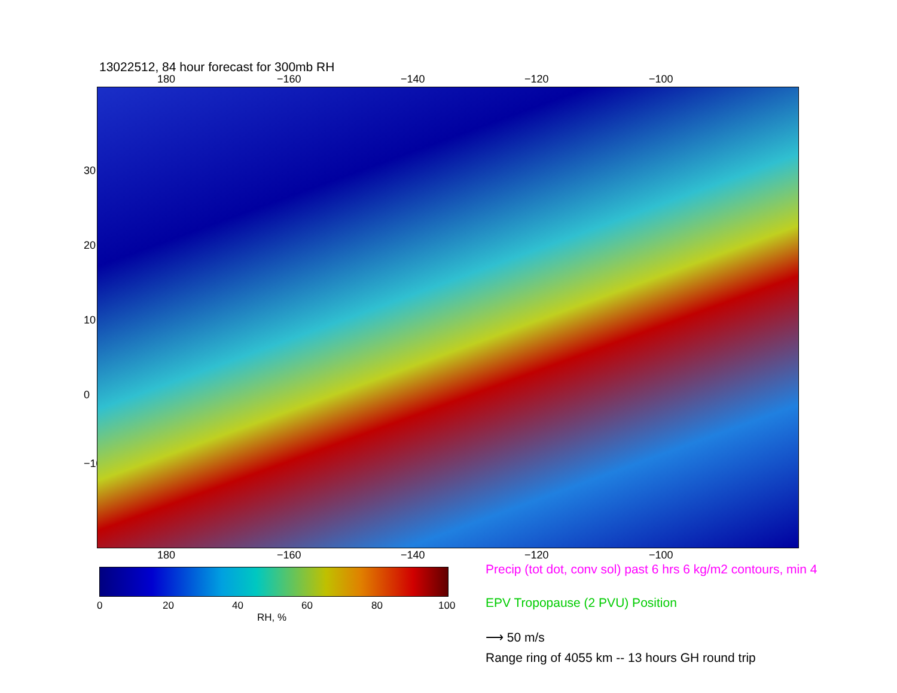13022512, 84 hour forecast for 300mb RH
180 −160 −140 −120 −100
30
20
10
0
−10
180 −160 −140 −120 −100
0 20 40 60 80 100
RH, %
Precip (tot dot, conv sol) past 6 hrs 6 kg/m2 contours, min 4
EPV Tropopause (2 PVU) Position
⟶ 50 m/s
Range ring of 4055 km -- 13 hours GH round trip